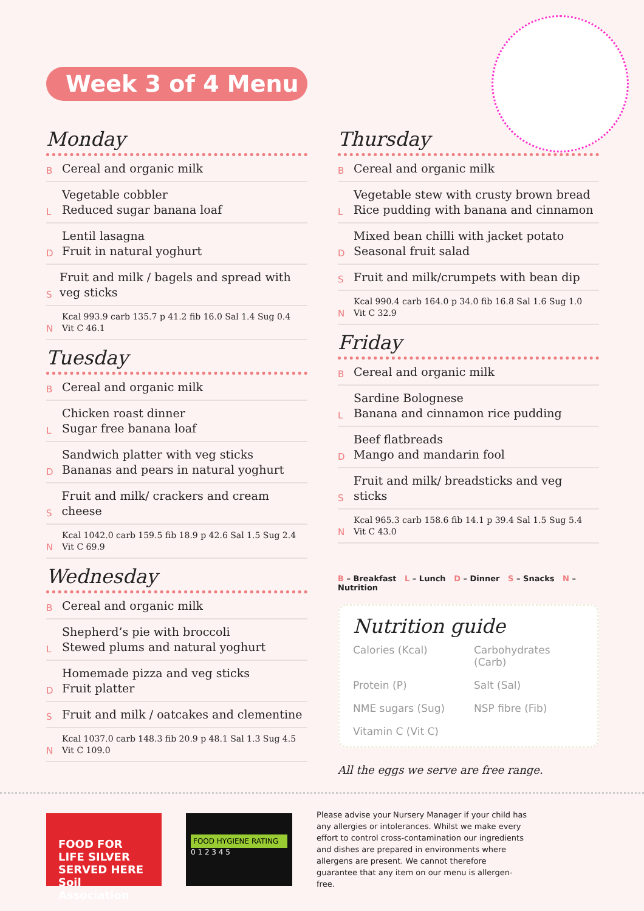Week 3 of 4 Menu
Monday
B
Cereal and organic milk
L
Vegetable cobbler
Reduced sugar banana loaf
D
Lentil lasagna
Fruit in natural yoghurt
S
Fruit and milk / bagels and spread with veg sticks
N
Kcal 993.9 carb 135.7 p 41.2 fib 16.0 Sal 1.4 Sug 0.4
Vit C 46.1
Tuesday
B
Cereal and organic milk
L
Chicken roast dinner
Sugar free banana loaf
D
Sandwich platter with veg sticks
Bananas and pears in natural yoghurt
S
Fruit and milk/ crackers and cream cheese
N
Kcal 1042.0 carb 159.5 fib 18.9 p 42.6 Sal 1.5 Sug 2.4
Vit C 69.9
Wednesday
B
Cereal and organic milk
L
Shepherd’s pie with broccoli
Stewed plums and natural yoghurt
D
Homemade pizza and veg sticks
Fruit platter
S
Fruit and milk / oatcakes and clementine
N
Kcal 1037.0 carb 148.3 fib 20.9 p 48.1 Sal 1.3 Sug 4.5
Vit C 109.0
Thursday
B
Cereal and organic milk
L
Vegetable stew with crusty brown bread
Rice pudding with banana and cinnamon
D
Mixed bean chilli with jacket potato
Seasonal fruit salad
S
Fruit and milk/crumpets with bean dip
N
Kcal 990.4 carb 164.0 p 34.0 fib 16.8 Sal 1.6 Sug 1.0
Vit C 32.9
Friday
B
Cereal and organic milk
L
Sardine Bolognese
Banana and cinnamon rice pudding
D
Beef flatbreads
Mango and mandarin fool
S
Fruit and milk/ breadsticks and veg sticks
N
Kcal 965.3 carb 158.6 fib 14.1 p 39.4 Sal 1.5 Sug 5.4
Vit C 43.0
B – Breakfast L – Lunch D – Dinner S – Snacks N – Nutrition
Nutrition guide
Calories (Kcal)
Carbohydrates (Carb)
Protein (P)
Salt (Sal)
NME sugars (Sug)
NSP fibre (Fib)
Vitamin C (Vit C)
All the eggs we serve are free range.
FOOD FOR LIFE SILVER SERVED HERE
Soil Association
FOOD HYGIENE RATING
0 1 2 3 4 5
Please advise your Nursery Manager if your child has any allergies or intolerances. Whilst we make every effort to control cross-contamination our ingredients and dishes are prepared in environments where allergens are present. We cannot therefore guarantee that any item on our menu is allergen-free.